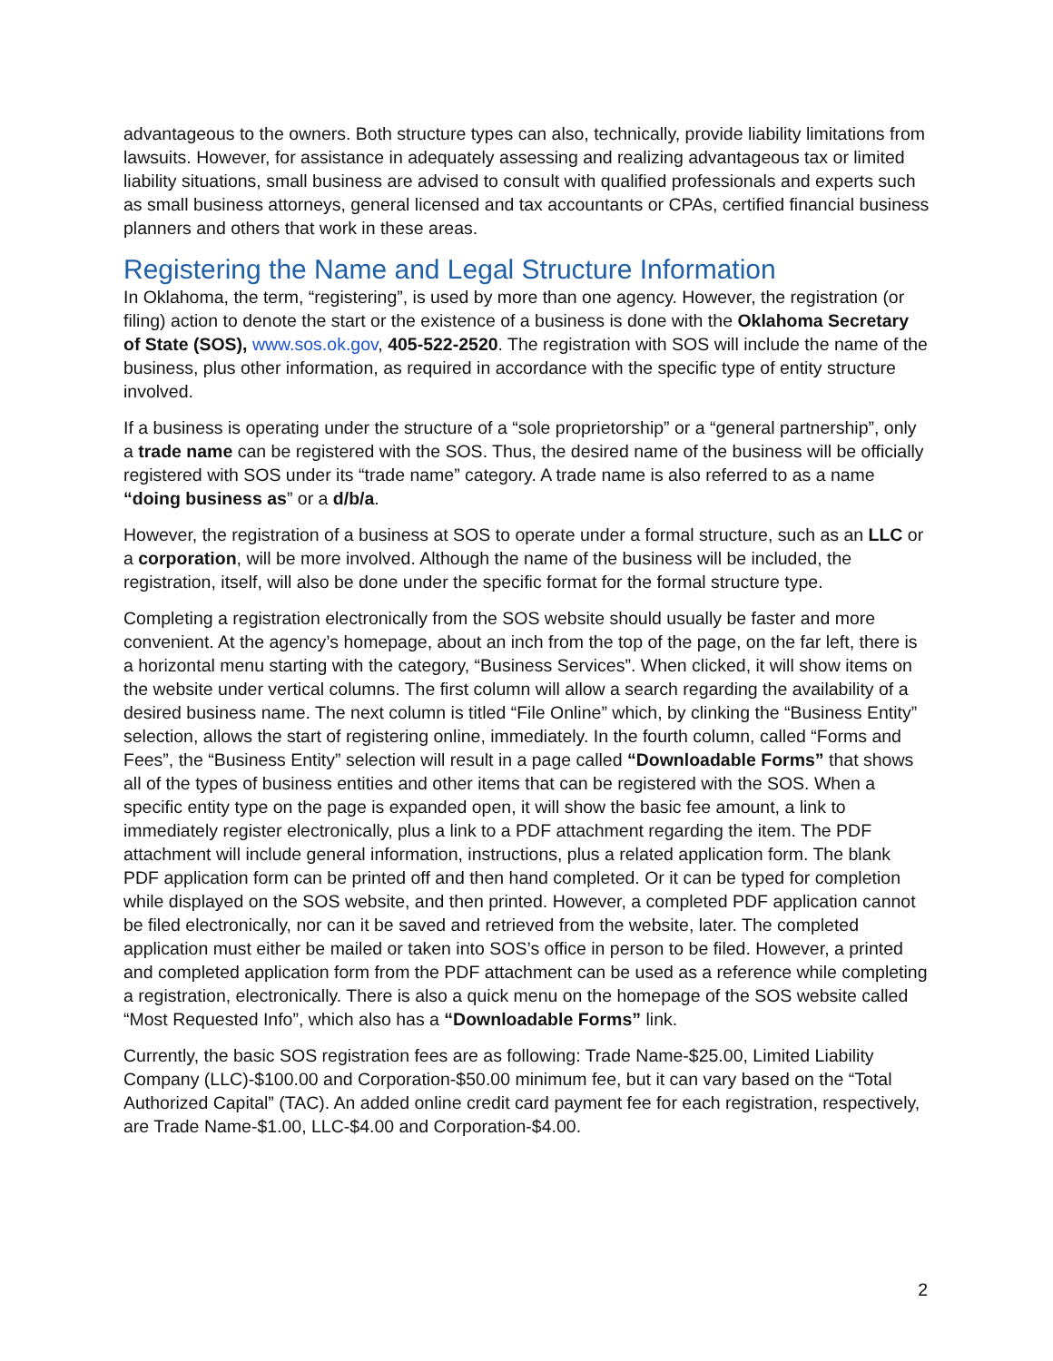advantageous to the owners. Both structure types can also, technically, provide liability limitations from lawsuits. However, for assistance in adequately assessing and realizing advantageous tax or limited liability situations, small business are advised to consult with qualified professionals and experts such as small business attorneys, general licensed and tax accountants or CPAs, certified financial business planners and others that work in these areas.
Registering the Name and Legal Structure Information
In Oklahoma, the term, “registering”, is used by more than one agency. However, the registration (or filing) action to denote the start or the existence of a business is done with the Oklahoma Secretary of State (SOS), www.sos.ok.gov, 405-522-2520. The registration with SOS will include the name of the business, plus other information, as required in accordance with the specific type of entity structure involved.
If a business is operating under the structure of a “sole proprietorship” or a “general partnership”, only a trade name can be registered with the SOS. Thus, the desired name of the business will be officially registered with SOS under its “trade name” category. A trade name is also referred to as a name “doing business as” or a d/b/a.
However, the registration of a business at SOS to operate under a formal structure, such as an LLC or a corporation, will be more involved. Although the name of the business will be included, the registration, itself, will also be done under the specific format for the formal structure type.
Completing a registration electronically from the SOS website should usually be faster and more convenient. At the agency’s homepage, about an inch from the top of the page, on the far left, there is a horizontal menu starting with the category, “Business Services”. When clicked, it will show items on the website under vertical columns. The first column will allow a search regarding the availability of a desired business name. The next column is titled “File Online” which, by clinking the “Business Entity” selection, allows the start of registering online, immediately. In the fourth column, called “Forms and Fees”, the “Business Entity” selection will result in a page called “Downloadable Forms” that shows all of the types of business entities and other items that can be registered with the SOS. When a specific entity type on the page is expanded open, it will show the basic fee amount, a link to immediately register electronically, plus a link to a PDF attachment regarding the item. The PDF attachment will include general information, instructions, plus a related application form. The blank PDF application form can be printed off and then hand completed. Or it can be typed for completion while displayed on the SOS website, and then printed. However, a completed PDF application cannot be filed electronically, nor can it be saved and retrieved from the website, later. The completed application must either be mailed or taken into SOS’s office in person to be filed. However, a printed and completed application form from the PDF attachment can be used as a reference while completing a registration, electronically. There is also a quick menu on the homepage of the SOS website called “Most Requested Info”, which also has a “Downloadable Forms” link.
Currently, the basic SOS registration fees are as following: Trade Name-$25.00, Limited Liability Company (LLC)-$100.00 and Corporation-$50.00 minimum fee, but it can vary based on the “Total Authorized Capital” (TAC). An added online credit card payment fee for each registration, respectively, are Trade Name-$1.00, LLC-$4.00 and Corporation-$4.00.
2